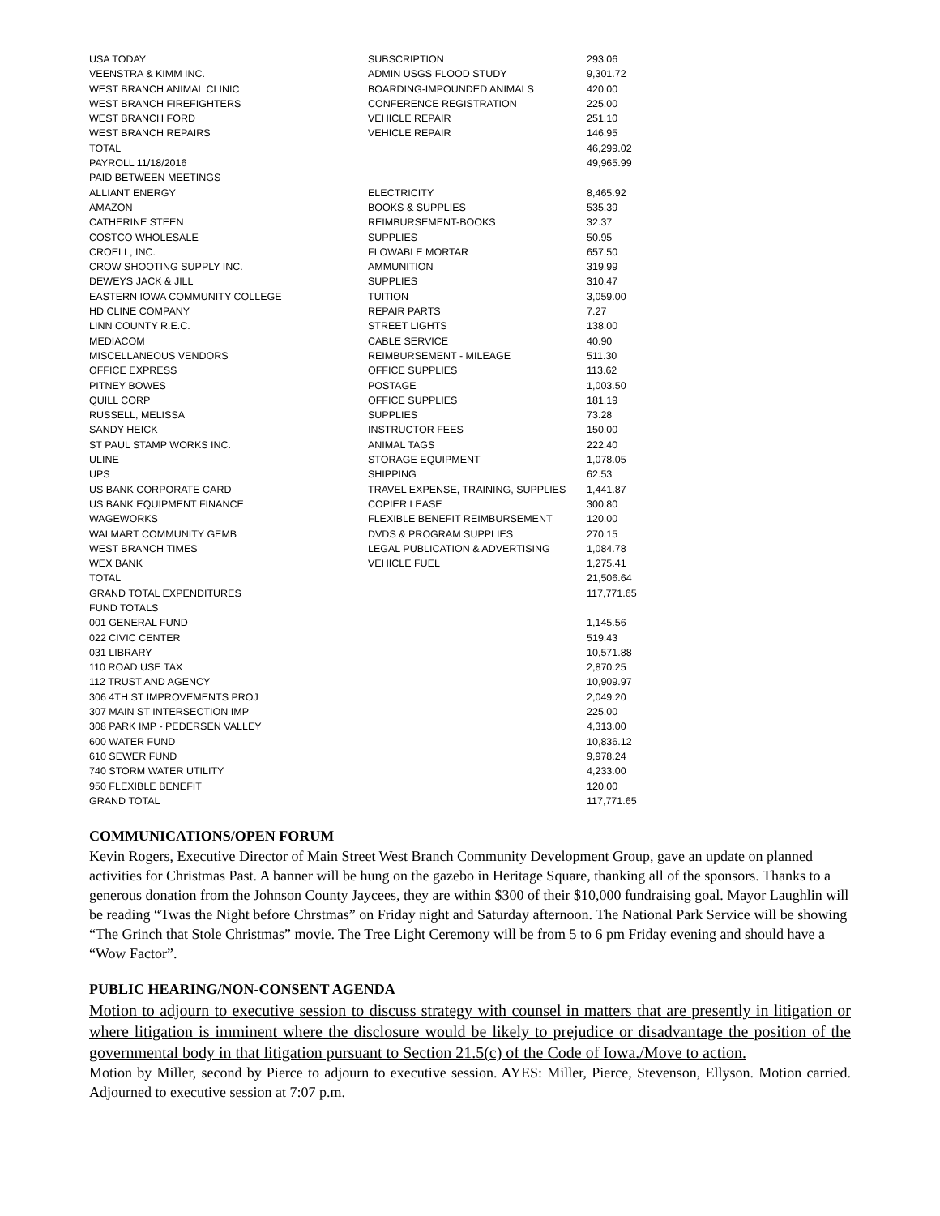| USA TODAY | SUBSCRIPTION | 293.06 |
| VEENSTRA & KIMM INC. | ADMIN USGS FLOOD STUDY | 9,301.72 |
| WEST BRANCH ANIMAL CLINIC | BOARDING-IMPOUNDED ANIMALS | 420.00 |
| WEST BRANCH FIREFIGHTERS | CONFERENCE REGISTRATION | 225.00 |
| WEST BRANCH FORD | VEHICLE REPAIR | 251.10 |
| WEST BRANCH REPAIRS | VEHICLE REPAIR | 146.95 |
| TOTAL | | 46,299.02 |
| PAYROLL 11/18/2016 | | 49,965.99 |
| PAID BETWEEN MEETINGS | | |
| ALLIANT ENERGY | ELECTRICITY | 8,465.92 |
| AMAZON | BOOKS & SUPPLIES | 535.39 |
| CATHERINE STEEN | REIMBURSEMENT-BOOKS | 32.37 |
| COSTCO WHOLESALE | SUPPLIES | 50.95 |
| CROELL, INC. | FLOWABLE MORTAR | 657.50 |
| CROW SHOOTING SUPPLY INC. | AMMUNITION | 319.99 |
| DEWEYS JACK & JILL | SUPPLIES | 310.47 |
| EASTERN IOWA COMMUNITY COLLEGE | TUITION | 3,059.00 |
| HD CLINE COMPANY | REPAIR PARTS | 7.27 |
| LINN COUNTY R.E.C. | STREET LIGHTS | 138.00 |
| MEDIACOM | CABLE SERVICE | 40.90 |
| MISCELLANEOUS VENDORS | REIMBURSEMENT - MILEAGE | 511.30 |
| OFFICE EXPRESS | OFFICE SUPPLIES | 113.62 |
| PITNEY BOWES | POSTAGE | 1,003.50 |
| QUILL CORP | OFFICE SUPPLIES | 181.19 |
| RUSSELL, MELISSA | SUPPLIES | 73.28 |
| SANDY HEICK | INSTRUCTOR FEES | 150.00 |
| ST PAUL STAMP WORKS INC. | ANIMAL TAGS | 222.40 |
| ULINE | STORAGE EQUIPMENT | 1,078.05 |
| UPS | SHIPPING | 62.53 |
| US BANK CORPORATE CARD | TRAVEL EXPENSE, TRAINING, SUPPLIES | 1,441.87 |
| US BANK EQUIPMENT FINANCE | COPIER LEASE | 300.80 |
| WAGEWORKS | FLEXIBLE BENEFIT REIMBURSEMENT | 120.00 |
| WALMART COMMUNITY GEMB | DVDS & PROGRAM SUPPLIES | 270.15 |
| WEST BRANCH TIMES | LEGAL PUBLICATION & ADVERTISING | 1,084.78 |
| WEX BANK | VEHICLE FUEL | 1,275.41 |
| TOTAL | | 21,506.64 |
| GRAND TOTAL EXPENDITURES | | 117,771.65 |
| FUND TOTALS | | |
| 001 GENERAL FUND | | 1,145.56 |
| 022 CIVIC CENTER | | 519.43 |
| 031 LIBRARY | | 10,571.88 |
| 110 ROAD USE TAX | | 2,870.25 |
| 112 TRUST AND AGENCY | | 10,909.97 |
| 306 4TH ST IMPROVEMENTS PROJ | | 2,049.20 |
| 307 MAIN ST INTERSECTION IMP | | 225.00 |
| 308 PARK IMP - PEDERSEN VALLEY | | 4,313.00 |
| 600 WATER FUND | | 10,836.12 |
| 610 SEWER FUND | | 9,978.24 |
| 740 STORM WATER UTILITY | | 4,233.00 |
| 950 FLEXIBLE BENEFIT | | 120.00 |
| GRAND TOTAL | | 117,771.65 |
COMMUNICATIONS/OPEN FORUM
Kevin Rogers, Executive Director of Main Street West Branch Community Development Group, gave an update on planned activities for Christmas Past. A banner will be hung on the gazebo in Heritage Square, thanking all of the sponsors. Thanks to a generous donation from the Johnson County Jaycees, they are within $300 of their $10,000 fundraising goal. Mayor Laughlin will be reading “Twas the Night before Chrstmas” on Friday night and Saturday afternoon. The National Park Service will be showing “The Grinch that Stole Christmas” movie. The Tree Light Ceremony will be from 5 to 6 pm Friday evening and should have a “Wow Factor”.
PUBLIC HEARING/NON-CONSENT AGENDA
Motion to adjourn to executive session to discuss strategy with counsel in matters that are presently in litigation or where litigation is imminent where the disclosure would be likely to prejudice or disadvantage the position of the governmental body in that litigation pursuant to Section 21.5(c) of the Code of Iowa./Move to action.
Motion by Miller, second by Pierce to adjourn to executive session. AYES: Miller, Pierce, Stevenson, Ellyson. Motion carried. Adjourned to executive session at 7:07 p.m.